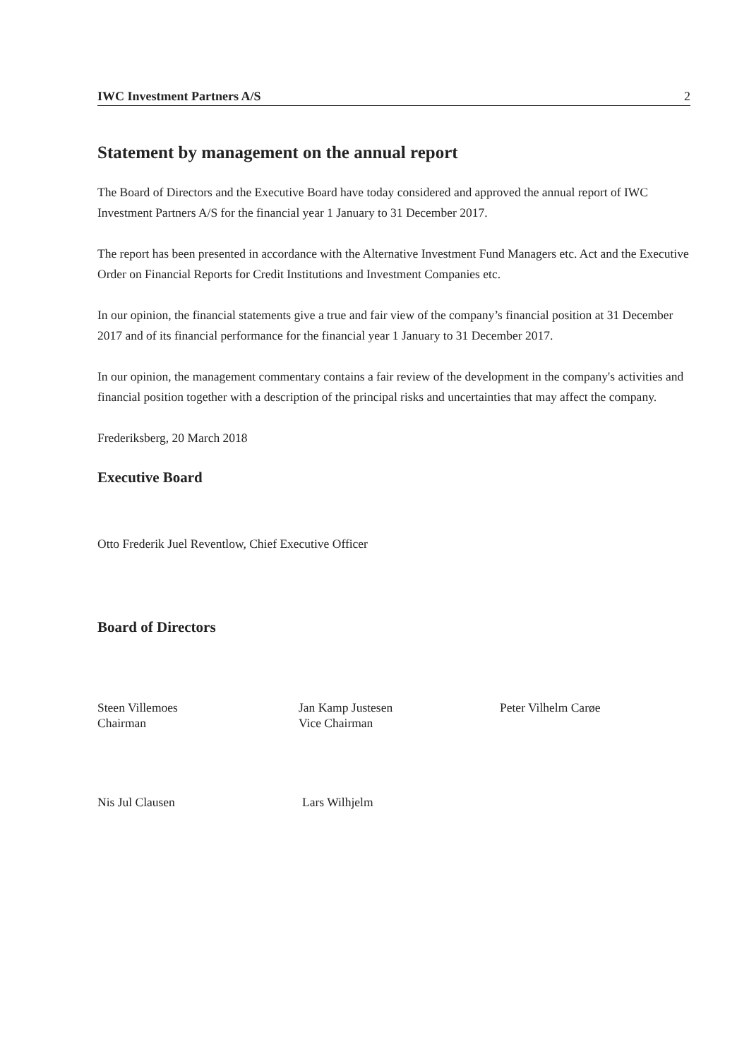IWC Investment Partners A/S 2
Statement by management on the annual report
The Board of Directors and the Executive Board have today considered and approved the annual report of IWC Investment Partners A/S for the financial year 1 January to 31 December 2017.
The report has been presented in accordance with the Alternative Investment Fund Managers etc. Act and the Executive Order on Financial Reports for Credit Institutions and Investment Companies etc.
In our opinion, the financial statements give a true and fair view of the company’s financial position at 31 December 2017 and of its financial performance for the financial year 1 January to 31 December 2017.
In our opinion, the management commentary contains a fair review of the development in the company's activities and financial position together with a description of the principal risks and uncertainties that may affect the company.
Frederiksberg, 20 March 2018
Executive Board
Otto Frederik Juel Reventlow, Chief Executive Officer
Board of Directors
Steen Villemoes
Chairman
Jan Kamp Justesen
Vice Chairman
Peter Vilhelm Carøe
Nis Jul Clausen Lars Wilhjelm